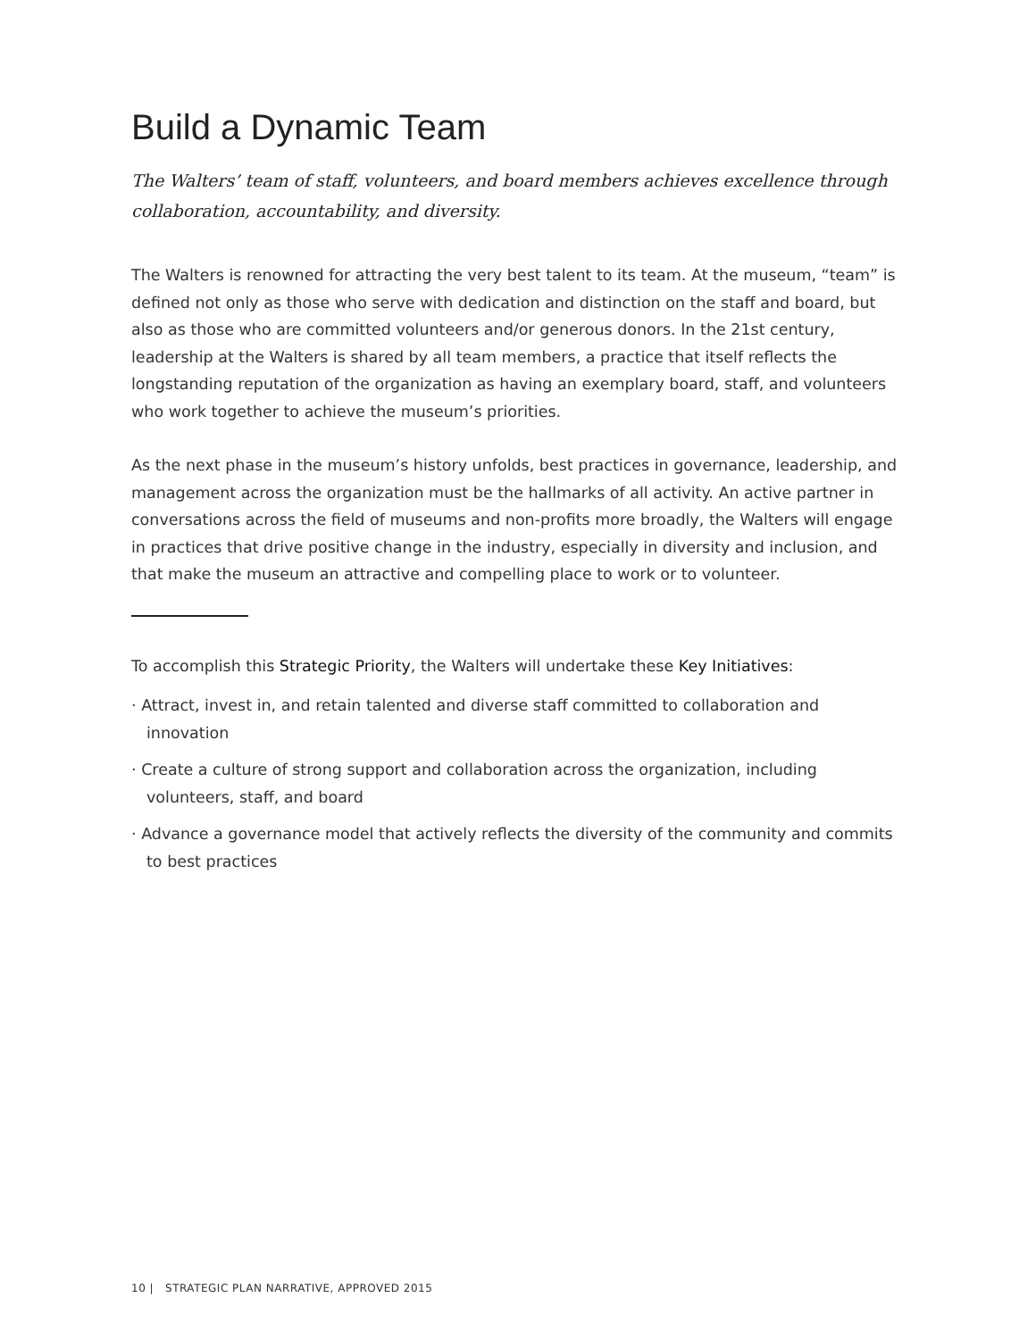Build a Dynamic Team
The Walters’ team of staff, volunteers, and board members achieves excellence through collaboration, accountability, and diversity.
The Walters is renowned for attracting the very best talent to its team. At the museum, “team” is defined not only as those who serve with dedication and distinction on the staff and board, but also as those who are committed volunteers and/or generous donors. In the 21st century, leadership at the Walters is shared by all team members, a practice that itself reflects the longstanding reputation of the organization as having an exemplary board, staff, and volunteers who work together to achieve the museum’s priorities.
As the next phase in the museum’s history unfolds, best practices in governance, leadership, and management across the organization must be the hallmarks of all activity. An active partner in conversations across the field of museums and non-profits more broadly, the Walters will engage in practices that drive positive change in the industry, especially in diversity and inclusion, and that make the museum an attractive and compelling place to work or to volunteer.
To accomplish this Strategic Priority, the Walters will undertake these Key Initiatives:
· Attract, invest in, and retain talented and diverse staff committed to collaboration and innovation
· Create a culture of strong support and collaboration across the organization, including volunteers, staff, and board
· Advance a governance model that actively reflects the diversity of the community and commits to best practices
10 | STRATEGIC PLAN NARRATIVE, APPROVED 2015